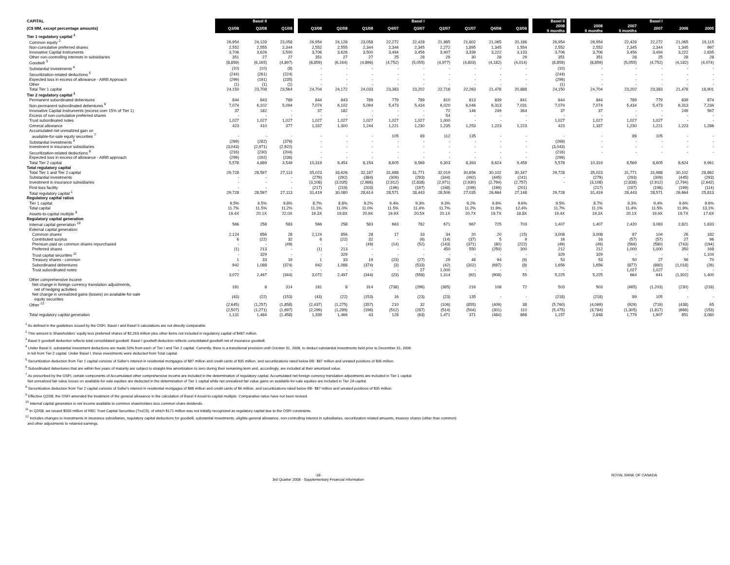| CAPITAL | | Basel II | | | | | | | Basel I | | | | | | Basel II | | | | Basel I | | |
| --- | --- | --- | --- | --- | --- | --- | --- | --- | --- | --- | --- | --- | --- | --- | --- | --- | --- | --- | --- | --- | --- |
| (C$ MM, except percentage amounts) | Q3/08 | Q2/08 | Q1/08 | | Q3/08 | Q2/08 | Q1/08 | Q4/07 | Q3/07 | Q2/07 | Q1/07 | Q4/06 | Q3/06 | | 2008 9 months | | 2008 9 months | 2007 9 months | 2007 | 2006 | 2005 |
| Tier 1 regulatory capital <sup>1</sup> | | | | | | | | | | | | | | | | | | | | | |
| Common equity <sup>2</sup> | 26,954 | 24,128 | 23,058 | | 26,954 | 24,128 | 23,058 | 22,272 | 22,428 | 21,985 | 21,802 | 21,065 | 20,186 | | 26,954 | | 26,954 | 22,428 | 22,272 | 21,065 | 19,115 |
| Non-cumulative preferred shares | 2,552 | 2,555 | 2,344 | | 2,552 | 2,555 | 2,344 | 2,344 | 2,345 | 2,272 | 1,895 | 1,345 | 1,554 | | 2,552 | | 2,552 | 2,345 | 2,344 | 1,345 | 997 |
| Innovative Capital Instruments | 3,706 | 3,626 | 3,500 | | 3,706 | 3,626 | 3,500 | 3,494 | 3,456 | 3,407 | 3,339 | 3,222 | 3,133 | | 3,706 | | 3,706 | 3,456 | 3,494 | 3,222 | 2,835 |
| Other non-controlling interests in subsidiaries | 351 | 27 | 27 | | 351 | 27 | 27 | 25 | 28 | 29 | 30 | 28 | 29 | | 351 | | 351 | 28 | 25 | 28 | 28 |
| Goodwill <sup>3</sup> | (8,859) | (6,165) | (4,897) | | (8,859) | (6,164) | (4,896) | (4,752) | (5,055) | (4,977) | (4,803) | (4,182) | (4,014) | | (8,859) | | (8,859) | (5,055) | (4,752) | (4,182) | (4,074) |
| Substantial investments <sup>4</sup> | (10) | (10) | (8) | | - | - | - | - | - | - | - | - | - | | (10) | | - | - | - | - | - |
| Securitization-related deductions <sup>5</sup> | (244) | (261) | (224) | | - | - | - | - | - | - | - | - | - | | (244) | | - | - | - | - | - |
| Expected loss in excess of allowance - AIRB Approach | (299) | (191) | (235) | | - | - | - | - | - | - | - | - | - | | (299) | | - | - | - | - | - |
| Other | (1) | (1) | (1) | | - | - | - | - | - | - | - | - | - | | (1) | | - | - | - | - | - |
| Total Tier 1 capital | 24,150 | 23,708 | 23,564 | | 24,704 | 24,172 | 24,033 | 23,383 | 23,202 | 22,716 | 22,263 | 21,478 | 20,888 | | 24,150 | | 24,704 | 23,202 | 23,383 | 21,478 | 18,901 |
| Tier 2 regulatory capital <sup>1</sup> | | | | | | | | | | | | | | | | | | | | | |
| Permanent subordinated debentures | 844 | 843 | 789 | | 844 | 843 | 789 | 779 | 789 | 810 | 813 | 839 | 841 | | 844 | | 844 | 789 | 779 | 839 | 874 |
| Non-permanent subordinated debentures <sup>6</sup> | 7,074 | 6,102 | 5,094 | | 7,074 | 6,102 | 5,094 | 5,473 | 5,434 | 6,020 | 6,046 | 6,313 | 7,031 | | 7,074 | | 7,074 | 5,434 | 5,473 | 6,313 | 7,234 |
| Innovative Capital Instruments (excess over 15% of Tier 1) | 37 | 182 | - | | 37 | 182 | - | - | - | 72 | 146 | 249 | 364 | | 37 | | 37 | - | - | 249 | 567 |
| Excess of non-cumulative preferred shares | - | - | - | | - | - | - | - | - | 54 | - | - | - | | - | | - | - | - | - | - |
| Trust subordinated notes | 1,027 | 1,027 | 1,027 | | 1,027 | 1,027 | 1,027 | 1,027 | 1,027 | 1,000 | - | - | - | | 1,027 | | 1,027 | 1,027 | 1,027 | - | - |
| General allowance | 423 | 410 | 377 | | 1,337 | 1,300 | 1,244 | 1,221 | 1,230 | 1,235 | 1,253 | 1,223 | 1,223 | | 423 | | 1,337 | 1,230 | 1,221 | 1,223 | 1,286 |
| Accumulated net unrealized gain on | | | | | | | | | | | | | | | | | | | | | |
| available-for-sale equity securities <sup>7</sup> | - | - | - | | - | - | - | 105 | 89 | 112 | 135 | - | - | | - | | - | 89 | 105 | - | - |
| Substantial investments <sup>4</sup> | (269) | (282) | (376) | | - | - | - | - | - | - | - | - | - | | (269) | | - | - | - | - | - |
| Investment in insurance subsidiaries | (3,043) | (2,971) | (2,922) | | - | - | - | - | - | - | - | - | - | | (3,043) | | - | - | - | - | - |
| Securitization-related deductions <sup>8</sup> | (216) | (230) | (204) | | - | - | - | - | - | - | - | - | - | | (216) | | - | - | - | - | - |
| Expected loss in excess of allowance - AIRB approach | (299) | (192) | (236) | | - | - | - | - | - | - | - | - | - | | (299) | | | | | | |
| Total Tier 2 capital | 5,578 | 4,889 | 3,549 | | 10,319 | 9,454 | 8,154 | 8,605 | 8,569 | 9,303 | 8,393 | 8,624 | 9,459 | | 5,578 | | 10,319 | 8,569 | 8,605 | 8,624 | 9,961 |
| Total regulatory capital | | | | | | | | | | | | | | | | | | | | | |
| Total Tier 1 and Tier 2 capital | 29,728 | 28,597 | 27,113 | | 35,023 | 33,626 | 32,187 | 31,988 | 31,771 | 32,019 | 30,656 | 30,102 | 30,347 | | 29,728 | | 35,023 | 31,771 | 31,988 | 30,102 | 28,862 |
| Substantial investments | - | - | - | | (279) | (292) | (384) | (309) | (293) | (344) | (492) | (445) | (241) | | - | | (279) | (293) | (309) | (445) | (293) |
| Investment in insurance subsidiaries | - | - | - | | (3,108) | (3,035) | (2,986) | (2,912) | (2,838) | (2,971) | (2,930) | (2,794) | (2,757) | | - | | (3,108) | (2,838) | (2,912) | (2,794) | (2,642) |
| First-loss facility | - | - | - | | (217) | (219) | (203) | (196) | (197) | (198) | (199) | (199) | (201) | | | | (217) | (197) | (196) | (199) | (114) |
| Total regulatory capital <sup>1</sup> | 29,728 | 28,597 | 27,113 | | 31,419 | 30,080 | 28,614 | 28,571 | 28,443 | 28,506 | 27,035 | 26,664 | 27,148 | | 29,728 | | 31,419 | 28,443 | 28,571 | 26,664 | 25,813 |
| Regulatory capital ratios | | | | | | | | | | | | | | | | | | | | | |
| Tier 1 capital | 9.5% | 9.5% | 9.8% | | 8.7% | 8.8% | 9.2% | 9.4% | 9.3% | 9.3% | 9.2% | 9.6% | 9.6% | | 9.5% | | 8.7% | 9.3% | 9.4% | 9.6% | 9.6% |
| Total capital | 11.7% | 11.5% | 11.2% | | 11.1% | 11.0% | 11.0% | 11.5% | 11.4% | 11.7% | 11.2% | 11.9% | 12.4% | | 11.7% | | 11.1% | 11.4% | 11.5% | 11.9% | 13.1% |
| Assets-to-capital multiple <sup>9</sup> | 19.4X | 20.1X | 22.0X | | 19.3X | 19.8X | 20.9X | 19.9X | 20.5X | 20.1X | 20.7X | 19.7X | 18.8X | | 19.4X | | 19.3X | 20.1X | 19.9X | 19.7X | 17.6X |
| Regulatory capital generation | | | | | | | | | | | | | | | | | | | | | |
| Internal capital generation <sup>10</sup> | 566 | 258 | 583 | | 566 | 258 | 583 | 663 | 782 | 671 | 967 | 725 | 703 | | 1,407 | | 1,407 | 2,420 | 3,083 | 2,821 | 1,833 |
| External capital generation: | | | | | | | | | | | | | | | | | | | | | |
| Common shares | 2,124 | 856 | 28 | | 2,124 | 856 | 28 | 17 | 33 | 34 | 20 | 20 | (15) | | 3,008 | | 3,008 | 87 | 104 | 26 | 182 |
| Contributed surplus | 6 | (22) | 32 | | 6 | (22) | 32 | - | (6) | (14) | (37) | 5 | 9 | | 16 | | 16 | (57) | (57) | 27 | 96 |
| Premium paid on common shares repurchased | - | - | (49) | | - | - | (49) | (14) | (52) | (143) | (371) | (80) | (222) | | (49) | | (49) | (566) | (580) | (743) | (194) |
| Preferred shares | (1) | 213 | - | | (1) | 213 | - | - | - | 450 | 550 | (250) | 300 | | 212 | | 212 | 1,000 | 1,000 | 350 | 168 |
| Trust capital securities <sup>11</sup> | - | 329 | - | | - | 329 | - | - | - | - | - | - | - | | 329 | | 329 | - | - | - | 1,104 |
| Treasury shares - common | 1 | 33 | 19 | | 1 | 33 | 19 | (23) | (27) | 29 | 48 | 94 | (9) | | 53 | | 53 | 50 | 27 | 56 | 70 |
| Subordinated debentures | 942 | 1,088 | (374) | | 942 | 1,088 | (374) | (3) | (533) | (42) | (302) | (697) | (8) | | 1,656 | | 1,656 | (877) | (880) | (1,018) | (26) |
| Trust subordinated notes | - | - | - | | - | - | - | - | 27 | 1,000 | - | - | - | | - | | - | 1,027 | 1,027 | - | - |
| | 3,072 | 2,497 | (344) | | 3,072 | 2,497 | (344) | (23) | (558) | 1,314 | (92) | (908) | 55 | | 5,225 | | 5,225 | 664 | 641 | (1,302) | 1,400 |
| Other comprehensive income | | | | | | | | | | | | | | | | | | | | | |
| Net change in foreign currency translation adjustments, net of hedging activities | 181 | 8 | 314 | | 181 | 8 | 314 | (738) | (296) | (385) | 216 | 108 | 72 | | 503 | | 503 | (465) | (1,203) | (230) | (218) |
| Net change in unrealized gains (losses) on available-for-sale equity securities | (43) | (22) | (153) | | (43) | (22) | (153) | 16 | (23) | (23) | 135 | - | - | | (218) | | (218) | 89 | 105 | - | - |
| Other <sup>12</sup> | (2,645) | (1,257) | (1,858) | | (2,437) | (1,275) | (357) | 210 | 32 | (106) | (855) | (409) | 38 | | (5,760) | | (4,069) | (929) | (719) | (438) | 65 |
| | (2,507) | (1,271) | (1,697) | | (2,299) | (1,289) | (196) | (512) | (287) | (514) | (504) | (301) | 110 | | (5,475) | | (3,784) | (1,305) | (1,817) | (668) | (153) |
| Total regulatory capital generation | 1,131 | 1,484 | (1,458) | | 1,339 | 1,466 | 43 | 128 | (63) | 1,471 | 371 | (484) | 868 | | 1,157 | | 2,848 | 1,779 | 1,907 | 851 | 3,080 |
<sup>1</sup> As defined in the guidelines issued by the OSFI. Basel I and Basel II calculations are not directly comparable.
<sup>2</sup> This amount is Shareholders' equity less preferred shares of $2,263 million plus other items not included in regulatory capital of $487 million.
<sup>3</sup> Basel II goodwill deduction reflects total consolidated goodwill. Basel I goodwill deduction reflects consolidated goodwill net of insurance goodwill.
<sup>4</sup> Under Basel II, substantial investment deductions are made 50% from each of Tier I and Tier 2 capital. Currently, there is a transitional provision until October 31, 2008, to deduct substantial investments held prior to December 31, 2006
in full from Tier 2 capital. Under Basel I, these investments were deducted from Total capital.
<sup>5</sup> Securitization deduction from Tier 1 capital consists of Seller's interest in residential mortgages of $87 million and credit cards of $35 million, and securitizations rated below BB- $87 million and unrated positions of $35 million.
<sup>6</sup> Subordinated debentures that are within five years of maturity are subject to straight-line amortization to zero during their remaining term and, accordingly, are included at their amortized value.
<sup>7</sup> As prescribed by the OSFI, certain components of Accumulated other comprehensive income are included in the determination of regulatory capital. Accumulated net foreign currency translation adjustments are included in Tier 1 capital.
Net unrealized fair value losses on available-for-sale equities are deducted in the determination of Tier 1 capital while net unrealized fair value gains on available-for-sale equities are included in Tier 2A capital.
<sup>8</sup> Securitization deduction from Tier 2 capital consists of Seller's interest in residential mortgages of $88 million and credit cards of $6 million, and securitizations rated below BB- $87 million and unrated positions of $35 million.
<sup>9</sup> Effective Q2/08, the OSFI amended the treatment of the general allowance in the calculation of Basel II Asset-to-capital multiple. Comparative ratios have not been revised.
<sup>10</sup> Internal capital generation is net income available to common shareholders less common share dividends.
<sup>11</sup> In Q2/08, we issued $500 million of RBC Trust Capital Securities (TruCS), of which $171 million was not initially recognized as regulatory capital due to the OSFI constraints.
<sup>12</sup> Includes changes to investments in insurance subsidiaries, regulatory capital deductions for goodwill, substantial investments, eligible general allowance, non-controlling interest in subsidiaries, securitization related amounts, treasury shares (other than common)
and other adjustments to retained earnings.
-18-
3rd Quarter 2008 - Supplementary Financial Information ROYAL BANK OF CANADA